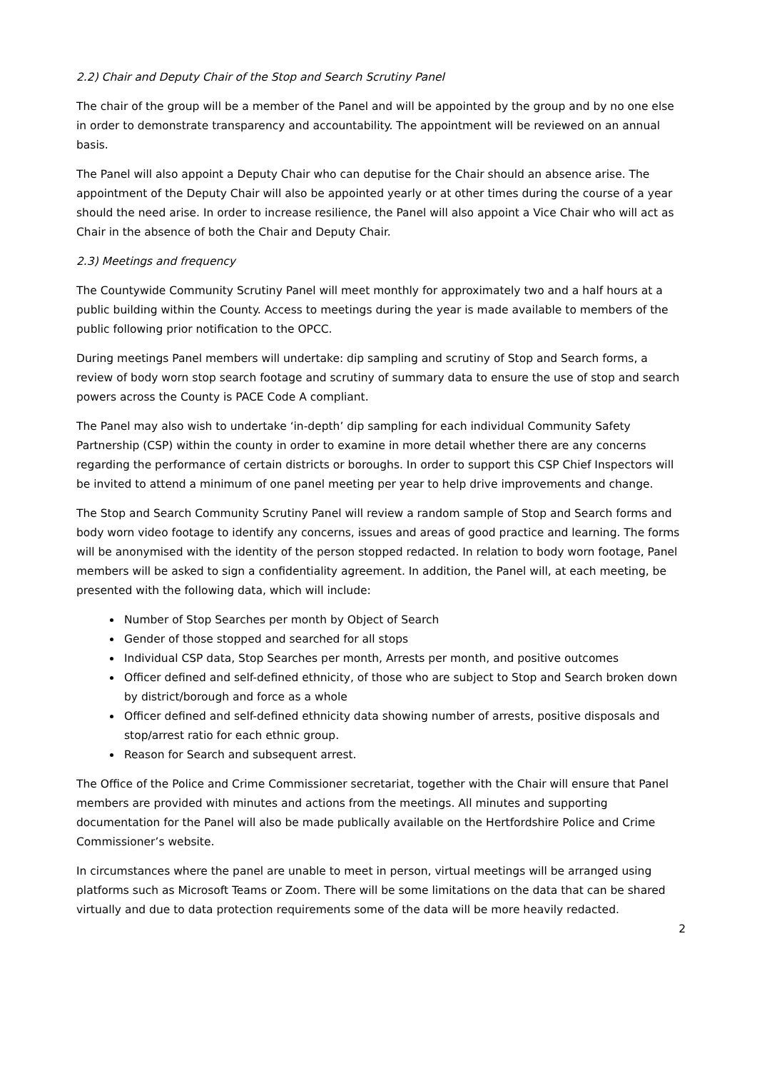2.2) Chair and Deputy Chair of the Stop and Search Scrutiny Panel
The chair of the group will be a member of the Panel and will be appointed by the group and by no one else in order to demonstrate transparency and accountability. The appointment will be reviewed on an annual basis.
The Panel will also appoint a Deputy Chair who can deputise for the Chair should an absence arise. The appointment of the Deputy Chair will also be appointed yearly or at other times during the course of a year should the need arise. In order to increase resilience, the Panel will also appoint a Vice Chair who will act as Chair in the absence of both the Chair and Deputy Chair.
2.3) Meetings and frequency
The Countywide Community Scrutiny Panel will meet monthly for approximately two and a half hours at a public building within the County. Access to meetings during the year is made available to members of the public following prior notification to the OPCC.
During meetings Panel members will undertake: dip sampling and scrutiny of Stop and Search forms, a review of body worn stop search footage and scrutiny of summary data to ensure the use of stop and search powers across the County is PACE Code A compliant.
The Panel may also wish to undertake ‘in-depth’ dip sampling for each individual Community Safety Partnership (CSP) within the county in order to examine in more detail whether there are any concerns regarding the performance of certain districts or boroughs. In order to support this CSP Chief Inspectors will be invited to attend a minimum of one panel meeting per year to help drive improvements and change.
The Stop and Search Community Scrutiny Panel will review a random sample of Stop and Search forms and body worn video footage to identify any concerns, issues and areas of good practice and learning. The forms will be anonymised with the identity of the person stopped redacted. In relation to body worn footage, Panel members will be asked to sign a confidentiality agreement. In addition, the Panel will, at each meeting, be presented with the following data, which will include:
Number of Stop Searches per month by Object of Search
Gender of those stopped and searched for all stops
Individual CSP data, Stop Searches per month, Arrests per month, and positive outcomes
Officer defined and self-defined ethnicity, of those who are subject to Stop and Search broken down by district/borough and force as a whole
Officer defined and self-defined ethnicity data showing number of arrests, positive disposals and stop/arrest ratio for each ethnic group.
Reason for Search and subsequent arrest.
The Office of the Police and Crime Commissioner secretariat, together with the Chair will ensure that Panel members are provided with minutes and actions from the meetings. All minutes and supporting documentation for the Panel will also be made publically available on the Hertfordshire Police and Crime Commissioner’s website.
In circumstances where the panel are unable to meet in person, virtual meetings will be arranged using platforms such as Microsoft Teams or Zoom. There will be some limitations on the data that can be shared virtually and due to data protection requirements some of the data will be more heavily redacted.
2